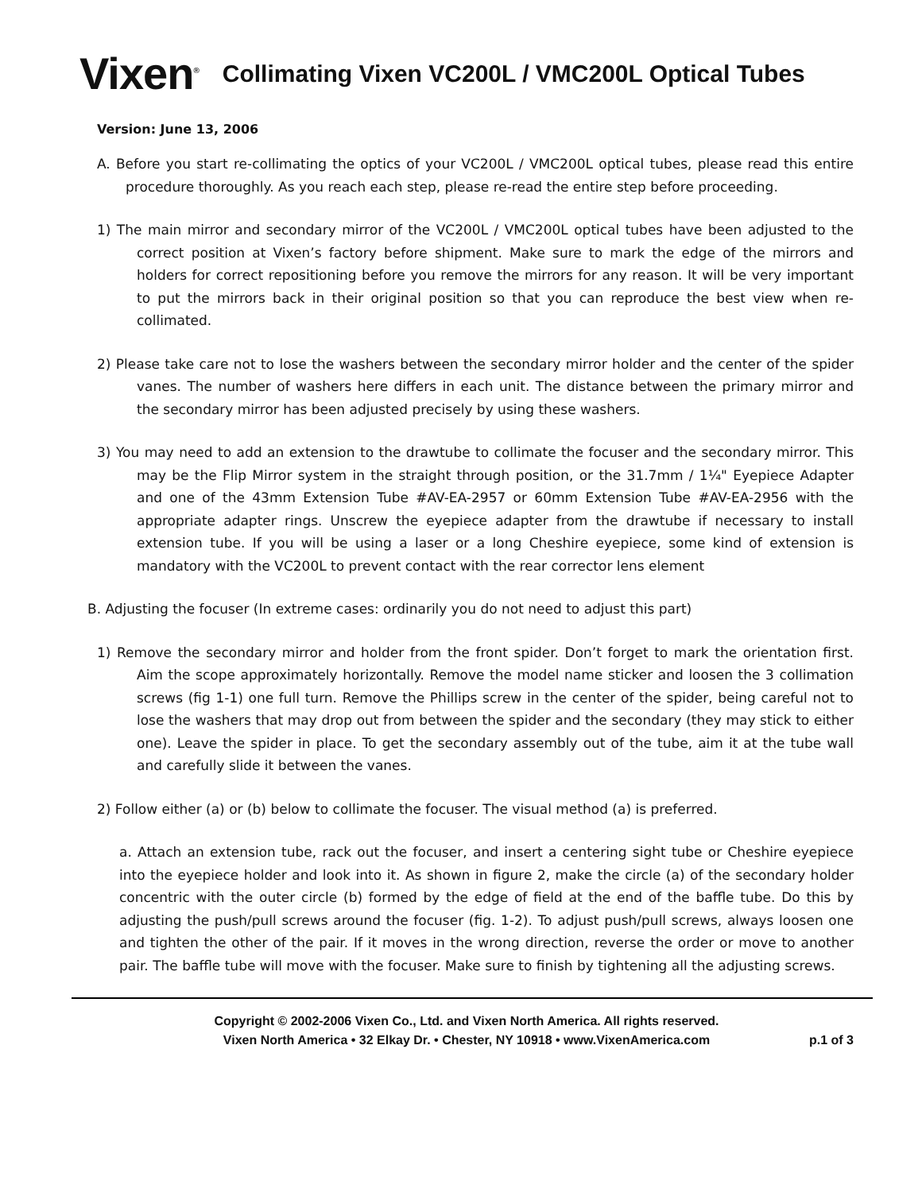Vixen<sup>®</sup>
Collimating Vixen VC200L / VMC200L Optical Tubes
Version: June 13, 2006
A. Before you start re-collimating the optics of your VC200L / VMC200L optical tubes, please read this entire procedure thoroughly. As you reach each step, please re-read the entire step before proceeding.
1) The main mirror and secondary mirror of the VC200L / VMC200L optical tubes have been adjusted to the correct position at Vixen’s factory before shipment. Make sure to mark the edge of the mirrors and holders for correct repositioning before you remove the mirrors for any reason. It will be very important to put the mirrors back in their original position so that you can reproduce the best view when re-collimated.
2) Please take care not to lose the washers between the secondary mirror holder and the center of the spider vanes. The number of washers here differs in each unit. The distance between the primary mirror and the secondary mirror has been adjusted precisely by using these washers.
3) You may need to add an extension to the drawtube to collimate the focuser and the secondary mirror. This may be the Flip Mirror system in the straight through position, or the 31.7mm / 1¼" Eyepiece Adapter and one of the 43mm Extension Tube #AV-EA-2957 or 60mm Extension Tube #AV-EA-2956 with the appropriate adapter rings. Unscrew the eyepiece adapter from the drawtube if necessary to install extension tube. If you will be using a laser or a long Cheshire eyepiece, some kind of extension is mandatory with the VC200L to prevent contact with the rear corrector lens element
B. Adjusting the focuser (In extreme cases: ordinarily you do not need to adjust this part)
1) Remove the secondary mirror and holder from the front spider. Don’t forget to mark the orientation first. Aim the scope approximately horizontally. Remove the model name sticker and loosen the 3 collimation screws (fig 1-1) one full turn. Remove the Phillips screw in the center of the spider, being careful not to lose the washers that may drop out from between the spider and the secondary (they may stick to either one). Leave the spider in place. To get the secondary assembly out of the tube, aim it at the tube wall and carefully slide it between the vanes.
2) Follow either (a) or (b) below to collimate the focuser. The visual method (a) is preferred.
a. Attach an extension tube, rack out the focuser, and insert a centering sight tube or Cheshire eyepiece into the eyepiece holder and look into it. As shown in figure 2, make the circle (a) of the secondary holder concentric with the outer circle (b) formed by the edge of field at the end of the baffle tube. Do this by adjusting the push/pull screws around the focuser (fig. 1-2). To adjust push/pull screws, always loosen one and tighten the other of the pair. If it moves in the wrong direction, reverse the order or move to another pair. The baffle tube will move with the focuser. Make sure to finish by tightening all the adjusting screws.
Copyright © 2002-2006 Vixen Co., Ltd. and Vixen North America. All rights reserved.
Vixen North America • 32 Elkay Dr. • Chester, NY 10918 • www.VixenAmerica.com
p.1 of 3